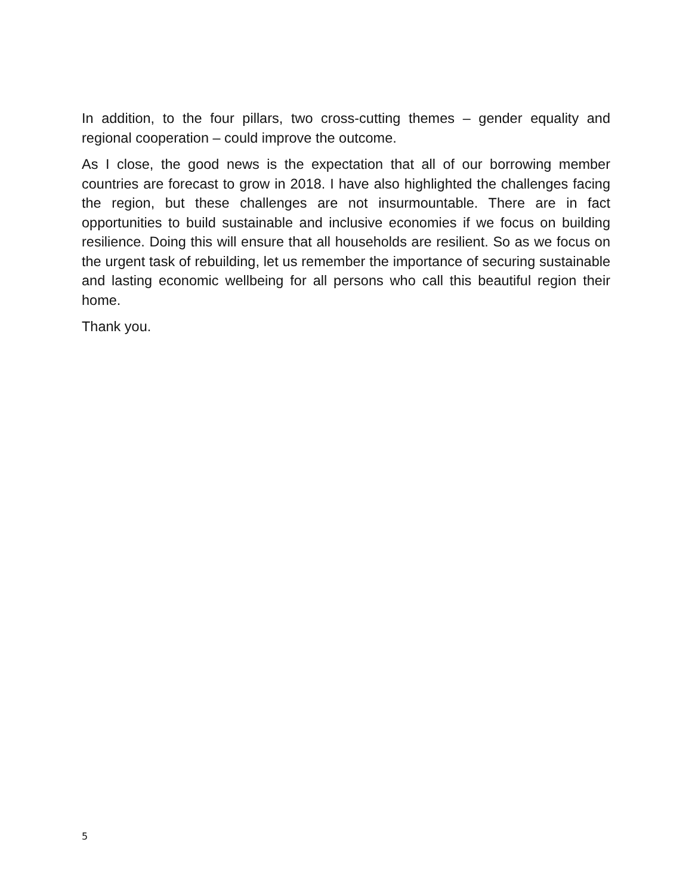In addition, to the four pillars, two cross-cutting themes – gender equality and regional cooperation – could improve the outcome.
As I close, the good news is the expectation that all of our borrowing member countries are forecast to grow in 2018. I have also highlighted the challenges facing the region, but these challenges are not insurmountable. There are in fact opportunities to build sustainable and inclusive economies if we focus on building resilience. Doing this will ensure that all households are resilient. So as we focus on the urgent task of rebuilding, let us remember the importance of securing sustainable and lasting economic wellbeing for all persons who call this beautiful region their home.
Thank you.
5